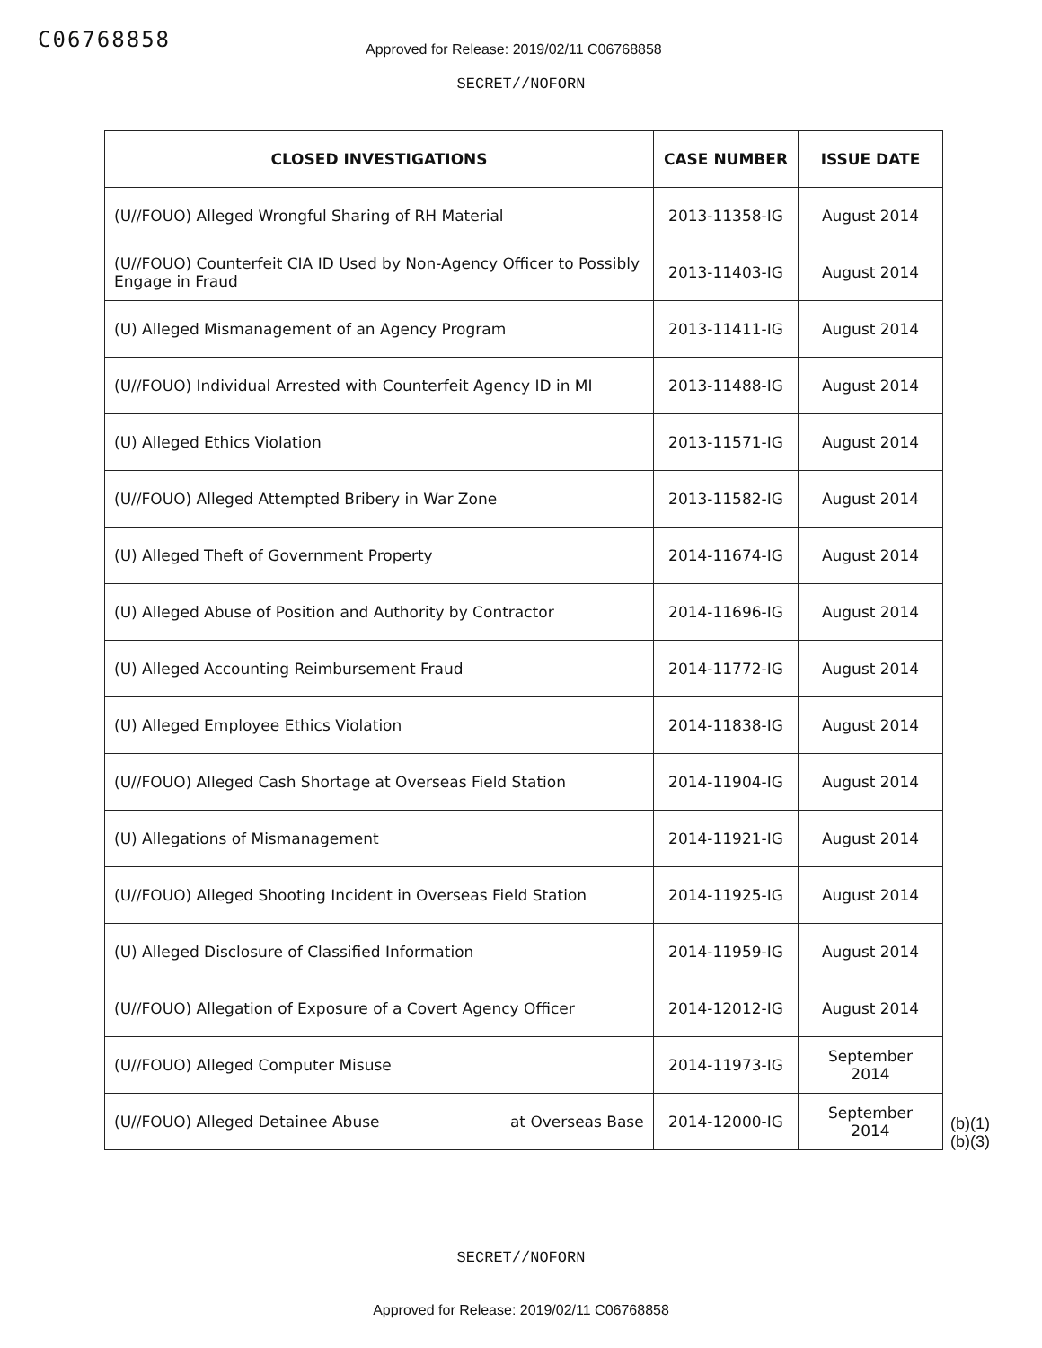C06768858
Approved for Release: 2019/02/11 C06768858
SECRET//NOFORN
| CLOSED INVESTIGATIONS | CASE NUMBER | ISSUE DATE |
| --- | --- | --- |
| (U//FOUO) Alleged Wrongful Sharing of RH Material | 2013-11358-IG | August 2014 |
| (U//FOUO) Counterfeit CIA ID Used by Non-Agency Officer to Possibly Engage in Fraud | 2013-11403-IG | August 2014 |
| (U) Alleged Mismanagement of an Agency Program | 2013-11411-IG | August 2014 |
| (U//FOUO) Individual Arrested with Counterfeit Agency ID in MI | 2013-11488-IG | August 2014 |
| (U) Alleged Ethics Violation | 2013-11571-IG | August 2014 |
| (U//FOUO) Alleged Attempted Bribery in War Zone | 2013-11582-IG | August 2014 |
| (U) Alleged Theft of Government Property | 2014-11674-IG | August 2014 |
| (U) Alleged Abuse of Position and Authority by Contractor | 2014-11696-IG | August 2014 |
| (U) Alleged Accounting Reimbursement Fraud | 2014-11772-IG | August 2014 |
| (U) Alleged Employee Ethics Violation | 2014-11838-IG | August 2014 |
| (U//FOUO) Alleged Cash Shortage at Overseas Field Station | 2014-11904-IG | August 2014 |
| (U) Allegations of Mismanagement | 2014-11921-IG | August 2014 |
| (U//FOUO) Alleged Shooting Incident in Overseas Field Station | 2014-11925-IG | August 2014 |
| (U) Alleged Disclosure of Classified Information | 2014-11959-IG | August 2014 |
| (U//FOUO) Allegation of Exposure of a Covert Agency Officer | 2014-12012-IG | August 2014 |
| (U//FOUO) Alleged Computer Misuse | 2014-11973-IG | September 2014 |
| (U//FOUO) Alleged Detainee Abuse at Overseas Base | 2014-12000-IG | September 2014 |
(b)(1)
(b)(3)
SECRET//NOFORN
Approved for Release: 2019/02/11 C06768858